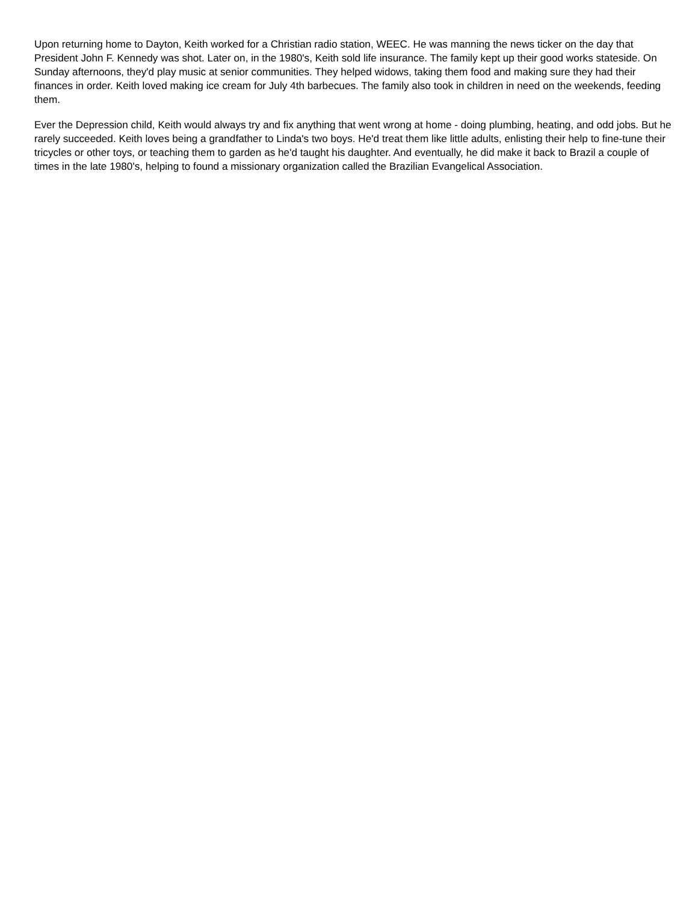Upon returning home to Dayton, Keith worked for a Christian radio station, WEEC. He was manning the news ticker on the day that President John F. Kennedy was shot. Later on, in the 1980's, Keith sold life insurance. The family kept up their good works stateside. On Sunday afternoons, they'd play music at senior communities. They helped widows, taking them food and making sure they had their finances in order. Keith loved making ice cream for July 4th barbecues. The family also took in children in need on the weekends, feeding them.
Ever the Depression child, Keith would always try and fix anything that went wrong at home - doing plumbing, heating, and odd jobs. But he rarely succeeded. Keith loves being a grandfather to Linda's two boys. He'd treat them like little adults, enlisting their help to fine-tune their tricycles or other toys, or teaching them to garden as he'd taught his daughter. And eventually, he did make it back to Brazil a couple of times in the late 1980's, helping to found a missionary organization called the Brazilian Evangelical Association.